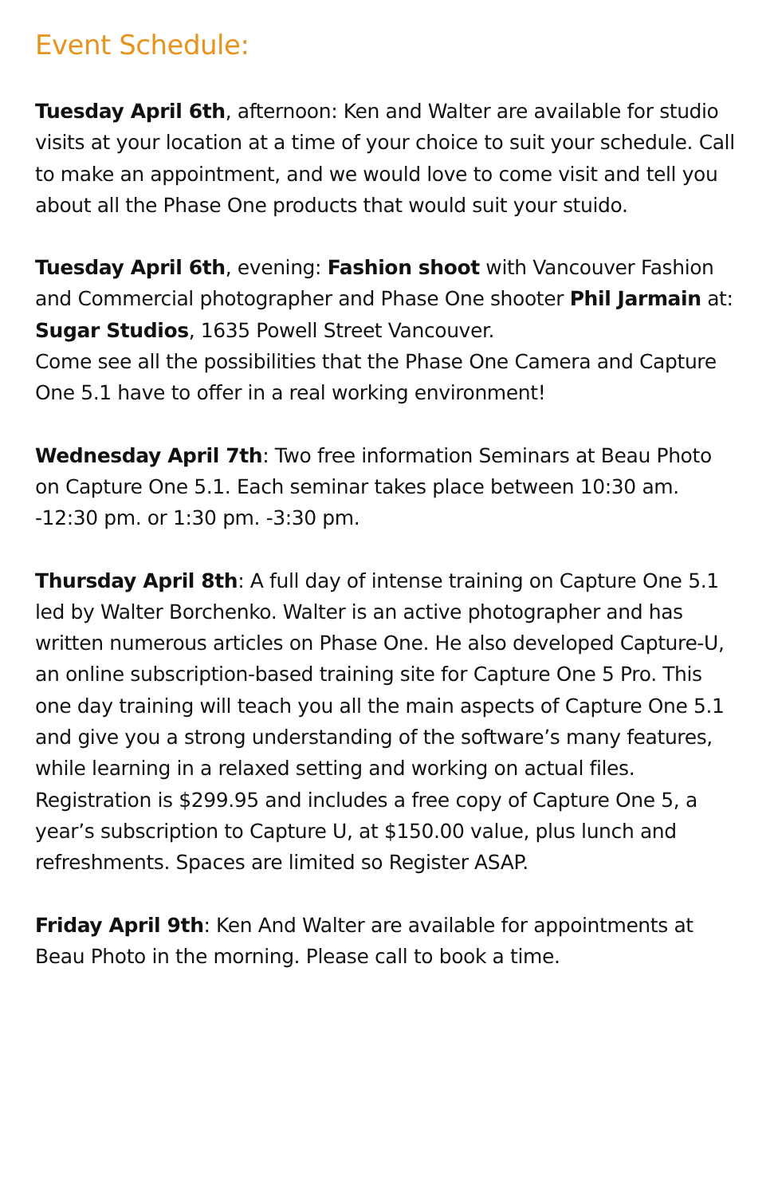Event Schedule:
Tuesday April 6th, afternoon: Ken and Walter are available for studio visits at your location at a time of your choice to suit your schedule. Call to make an appointment, and we would love to come visit and tell you about all the Phase One products that would suit your stuido.
Tuesday April 6th, evening: Fashion shoot with Vancouver Fashion and Commercial photographer and Phase One shooter Phil Jarmain at:
Sugar Studios, 1635 Powell Street Vancouver.
Come see all the possibilities that the Phase One Camera and Capture One 5.1 have to offer in a real working environment!
Wednesday April 7th: Two free information Seminars at Beau Photo on Capture One 5.1. Each seminar takes place between 10:30 am. -12:30 pm. or 1:30 pm. -3:30 pm.
Thursday April 8th: A full day of intense training on Capture One 5.1 led by Walter Borchenko. Walter is an active photographer and has written numerous articles on Phase One. He also developed Capture-U, an online subscription-based training site for Capture One 5 Pro. This one day training will teach you all the main aspects of Capture One 5.1 and give you a strong understanding of the software’s many features, while learning in a relaxed setting and working on actual files. Registration is $299.95 and includes a free copy of Capture One 5, a year’s subscription to Capture U, at $150.00 value, plus lunch and refreshments. Spaces are limited so Register ASAP.
Friday April 9th: Ken And Walter are available for appointments at Beau Photo in the morning. Please call to book a time.